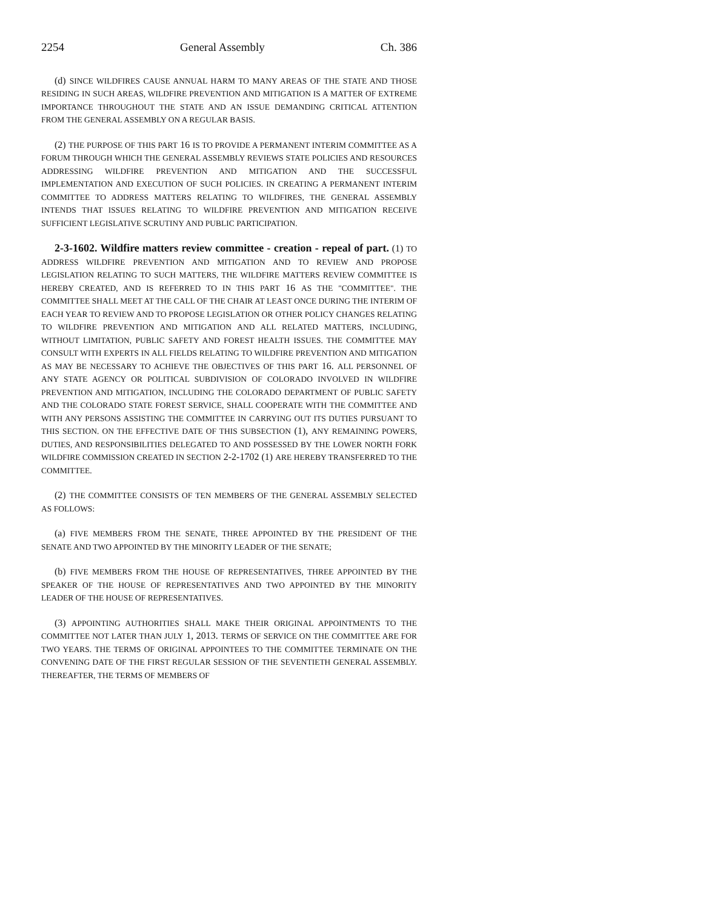2254 General Assembly Ch. 386
(d) SINCE WILDFIRES CAUSE ANNUAL HARM TO MANY AREAS OF THE STATE AND THOSE RESIDING IN SUCH AREAS, WILDFIRE PREVENTION AND MITIGATION IS A MATTER OF EXTREME IMPORTANCE THROUGHOUT THE STATE AND AN ISSUE DEMANDING CRITICAL ATTENTION FROM THE GENERAL ASSEMBLY ON A REGULAR BASIS.
(2) THE PURPOSE OF THIS PART 16 IS TO PROVIDE A PERMANENT INTERIM COMMITTEE AS A FORUM THROUGH WHICH THE GENERAL ASSEMBLY REVIEWS STATE POLICIES AND RESOURCES ADDRESSING WILDFIRE PREVENTION AND MITIGATION AND THE SUCCESSFUL IMPLEMENTATION AND EXECUTION OF SUCH POLICIES. IN CREATING A PERMANENT INTERIM COMMITTEE TO ADDRESS MATTERS RELATING TO WILDFIRES, THE GENERAL ASSEMBLY INTENDS THAT ISSUES RELATING TO WILDFIRE PREVENTION AND MITIGATION RECEIVE SUFFICIENT LEGISLATIVE SCRUTINY AND PUBLIC PARTICIPATION.
2-3-1602. Wildfire matters review committee - creation - repeal of part. (1) TO ADDRESS WILDFIRE PREVENTION AND MITIGATION AND TO REVIEW AND PROPOSE LEGISLATION RELATING TO SUCH MATTERS, THE WILDFIRE MATTERS REVIEW COMMITTEE IS HEREBY CREATED, AND IS REFERRED TO IN THIS PART 16 AS THE "COMMITTEE". THE COMMITTEE SHALL MEET AT THE CALL OF THE CHAIR AT LEAST ONCE DURING THE INTERIM OF EACH YEAR TO REVIEW AND TO PROPOSE LEGISLATION OR OTHER POLICY CHANGES RELATING TO WILDFIRE PREVENTION AND MITIGATION AND ALL RELATED MATTERS, INCLUDING, WITHOUT LIMITATION, PUBLIC SAFETY AND FOREST HEALTH ISSUES. THE COMMITTEE MAY CONSULT WITH EXPERTS IN ALL FIELDS RELATING TO WILDFIRE PREVENTION AND MITIGATION AS MAY BE NECESSARY TO ACHIEVE THE OBJECTIVES OF THIS PART 16. ALL PERSONNEL OF ANY STATE AGENCY OR POLITICAL SUBDIVISION OF COLORADO INVOLVED IN WILDFIRE PREVENTION AND MITIGATION, INCLUDING THE COLORADO DEPARTMENT OF PUBLIC SAFETY AND THE COLORADO STATE FOREST SERVICE, SHALL COOPERATE WITH THE COMMITTEE AND WITH ANY PERSONS ASSISTING THE COMMITTEE IN CARRYING OUT ITS DUTIES PURSUANT TO THIS SECTION. ON THE EFFECTIVE DATE OF THIS SUBSECTION (1), ANY REMAINING POWERS, DUTIES, AND RESPONSIBILITIES DELEGATED TO AND POSSESSED BY THE LOWER NORTH FORK WILDFIRE COMMISSION CREATED IN SECTION 2-2-1702 (1) ARE HEREBY TRANSFERRED TO THE COMMITTEE.
(2) THE COMMITTEE CONSISTS OF TEN MEMBERS OF THE GENERAL ASSEMBLY SELECTED AS FOLLOWS:
(a) FIVE MEMBERS FROM THE SENATE, THREE APPOINTED BY THE PRESIDENT OF THE SENATE AND TWO APPOINTED BY THE MINORITY LEADER OF THE SENATE;
(b) FIVE MEMBERS FROM THE HOUSE OF REPRESENTATIVES, THREE APPOINTED BY THE SPEAKER OF THE HOUSE OF REPRESENTATIVES AND TWO APPOINTED BY THE MINORITY LEADER OF THE HOUSE OF REPRESENTATIVES.
(3) APPOINTING AUTHORITIES SHALL MAKE THEIR ORIGINAL APPOINTMENTS TO THE COMMITTEE NOT LATER THAN JULY 1, 2013. TERMS OF SERVICE ON THE COMMITTEE ARE FOR TWO YEARS. THE TERMS OF ORIGINAL APPOINTEES TO THE COMMITTEE TERMINATE ON THE CONVENING DATE OF THE FIRST REGULAR SESSION OF THE SEVENTIETH GENERAL ASSEMBLY. THEREAFTER, THE TERMS OF MEMBERS OF